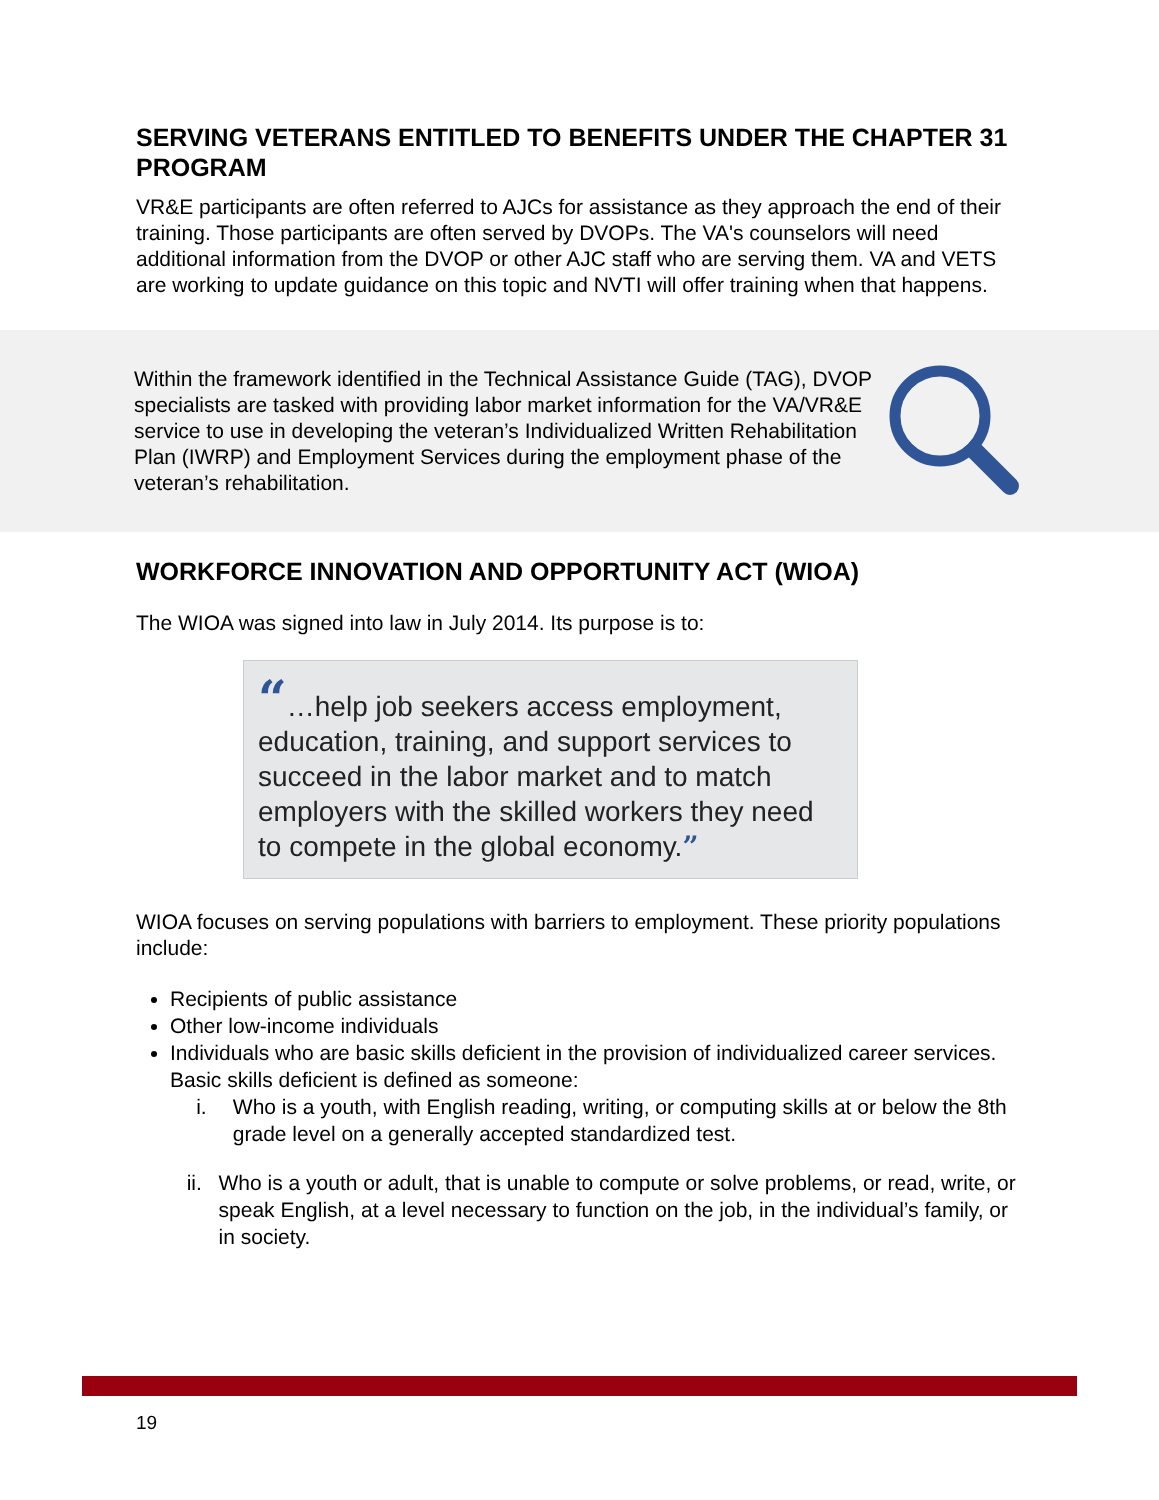SERVING VETERANS ENTITLED TO BENEFITS UNDER THE CHAPTER 31 PROGRAM
VR&E participants are often referred to AJCs for assistance as they approach the end of their training. Those participants are often served by DVOPs. The VA's counselors will need additional information from the DVOP or other AJC staff who are serving them. VA and VETS are working to update guidance on this topic and NVTI will offer training when that happens.
Within the framework identified in the Technical Assistance Guide (TAG), DVOP specialists are tasked with providing labor market information for the VA/VR&E service to use in developing the veteran’s Individualized Written Rehabilitation Plan (IWRP) and Employment Services during the employment phase of the veteran’s rehabilitation.
WORKFORCE INNOVATION AND OPPORTUNITY ACT (WIOA)
The WIOA was signed into law in July 2014. Its purpose is to:
“…help job seekers access employment, education, training, and support services to succeed in the labor market and to match employers with the skilled workers they need to compete in the global economy.”
WIOA focuses on serving populations with barriers to employment. These priority populations include:
Recipients of public assistance
Other low-income individuals
Individuals who are basic skills deficient in the provision of individualized career services. Basic skills deficient is defined as someone:
i. Who is a youth, with English reading, writing, or computing skills at or below the 8th grade level on a generally accepted standardized test.
ii. Who is a youth or adult, that is unable to compute or solve problems, or read, write, or speak English, at a level necessary to function on the job, in the individual’s family, or in society.
19